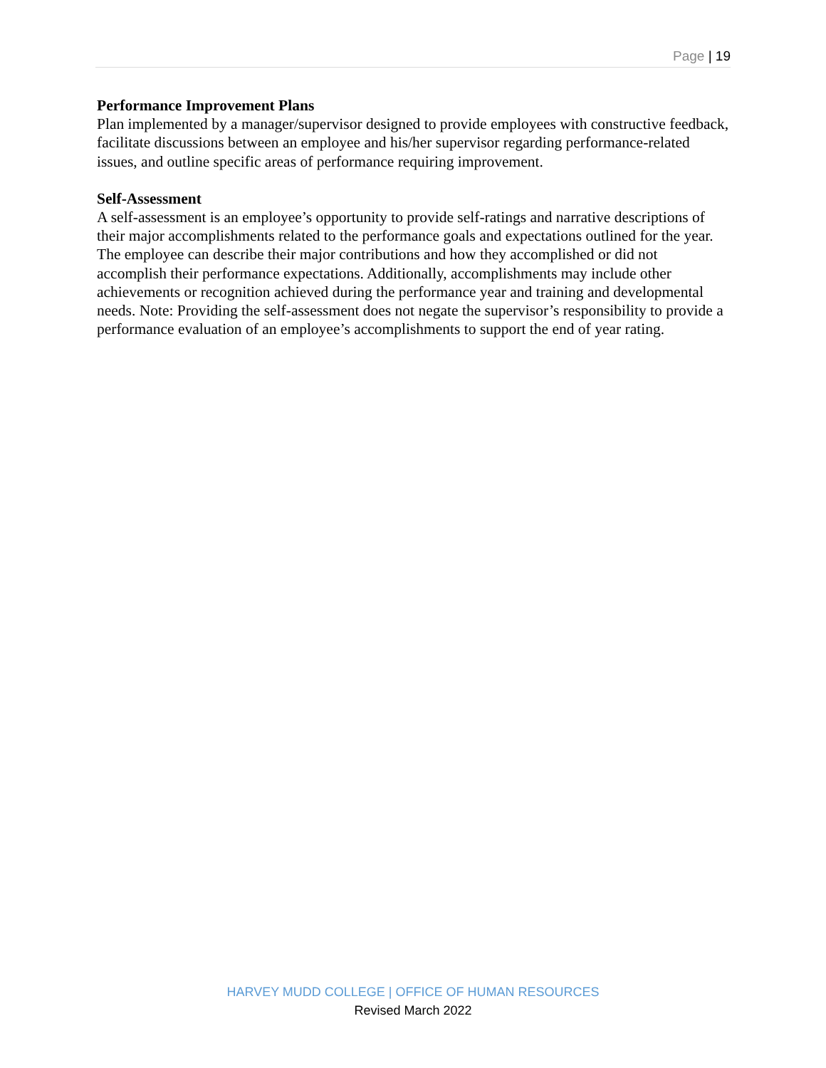Page | 19
Performance Improvement Plans
Plan implemented by a manager/supervisor designed to provide employees with constructive feedback, facilitate discussions between an employee and his/her supervisor regarding performance-related issues, and outline specific areas of performance requiring improvement.
Self-Assessment
A self-assessment is an employee’s opportunity to provide self-ratings and narrative descriptions of their major accomplishments related to the performance goals and expectations outlined for the year. The employee can describe their major contributions and how they accomplished or did not accomplish their performance expectations. Additionally, accomplishments may include other achievements or recognition achieved during the performance year and training and developmental needs. Note: Providing the self-assessment does not negate the supervisor’s responsibility to provide a performance evaluation of an employee’s accomplishments to support the end of year rating.
HARVEY MUDD COLLEGE | OFFICE OF HUMAN RESOURCES
Revised March 2022